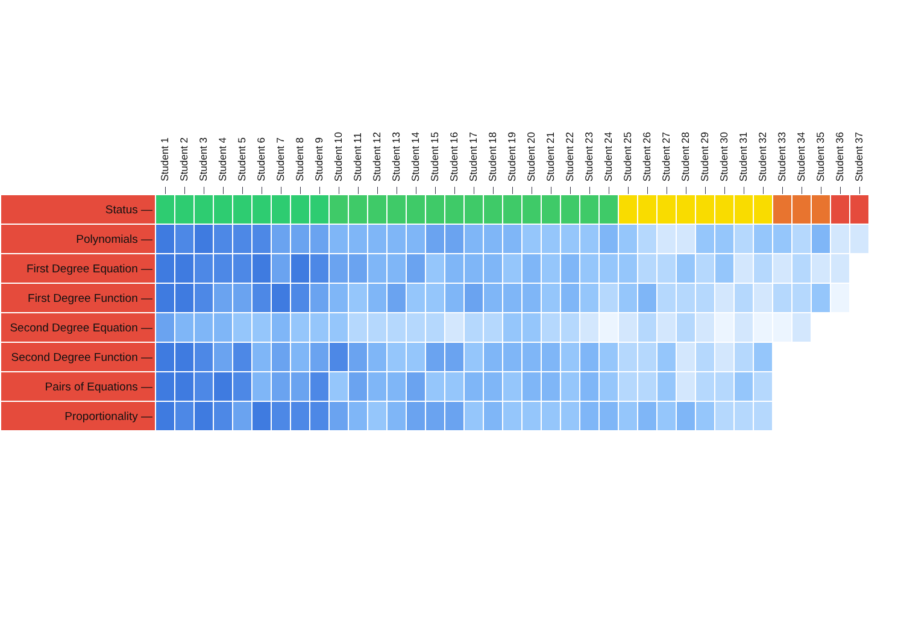| | Student 1 | Student 2 | Student 3 | Student 4 | Student 5 | Student 6 | Student 7 | Student 8 | Student 9 | Student 10 | Student 11 | Student 12 | Student 13 | Student 14 | Student 15 | Student 16 | Student 17 | Student 18 | Student 19 | Student 20 | Student 21 | Student 22 | Student 23 | Student 24 | Student 25 | Student 26 | Student 27 | Student 28 | Student 29 | Student 30 | Student 31 | Student 32 | Student 33 | Student 34 | Student 35 | Student 36 | Student 37 |
| --- | --- | --- | --- | --- | --- | --- | --- | --- | --- | --- | --- | --- | --- | --- | --- | --- | --- | --- | --- | --- | --- | --- | --- | --- | --- | --- | --- | --- | --- | --- | --- | --- | --- | --- | --- | --- | --- |
| Status — | | | | | | | | | | | | | | | | | | | | | | | | | | | | | | | | | | | | | |
| Polynomials — | | | | | | | | | | | | | | | | | | | | | | | | | | | | | | | | | | | | | |
| First Degree Equation — | | | | | | | | | | | | | | | | | | | | | | | | | | | | | | | | | | | | | |
| First Degree Function — | | | | | | | | | | | | | | | | | | | | | | | | | | | | | | | | | | | | | |
| Second Degree Equation — | | | | | | | | | | | | | | | | | | | | | | | | | | | | | | | | | | | | | |
| Second Degree Function — | | | | | | | | | | | | | | | | | | | | | | | | | | | | | | | | | | | | | |
| Pairs of Equations — | | | | | | | | | | | | | | | | | | | | | | | | | | | | | | | | | | | | | |
| Proportionality — | | | | | | | | | | | | | | | | | | | | | | | | | | | | | | | | | | | | | |